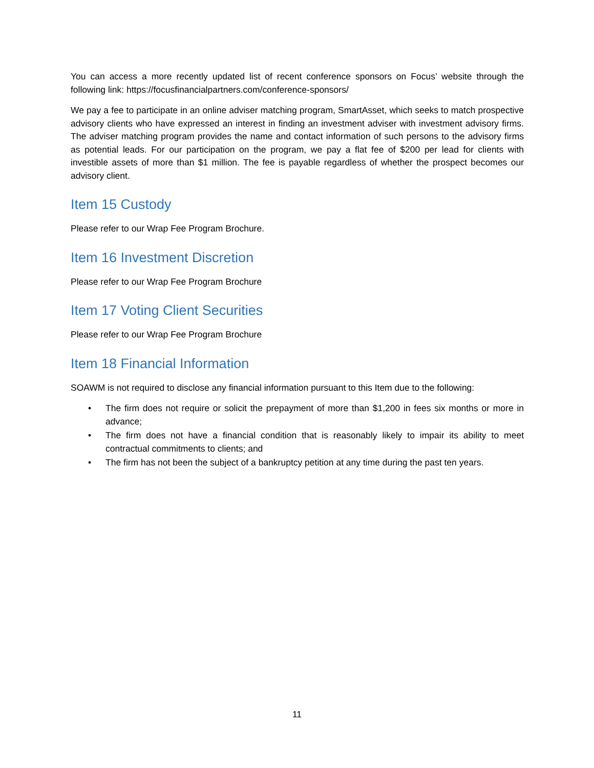You can access a more recently updated list of recent conference sponsors on Focus’ website through the following link: https://focusfinancialpartners.com/conference-sponsors/
We pay a fee to participate in an online adviser matching program, SmartAsset, which seeks to match prospective advisory clients who have expressed an interest in finding an investment adviser with investment advisory firms. The adviser matching program provides the name and contact information of such persons to the advisory firms as potential leads. For our participation on the program, we pay a flat fee of $200 per lead for clients with investible assets of more than $1 million. The fee is payable regardless of whether the prospect becomes our advisory client.
Item 15 Custody
Please refer to our Wrap Fee Program Brochure.
Item 16 Investment Discretion
Please refer to our Wrap Fee Program Brochure
Item 17 Voting Client Securities
Please refer to our Wrap Fee Program Brochure
Item 18 Financial Information
SOAWM is not required to disclose any financial information pursuant to this Item due to the following:
• The firm does not require or solicit the prepayment of more than $1,200 in fees six months or more in advance;
• The firm does not have a financial condition that is reasonably likely to impair its ability to meet contractual commitments to clients; and
• The firm has not been the subject of a bankruptcy petition at any time during the past ten years.
11